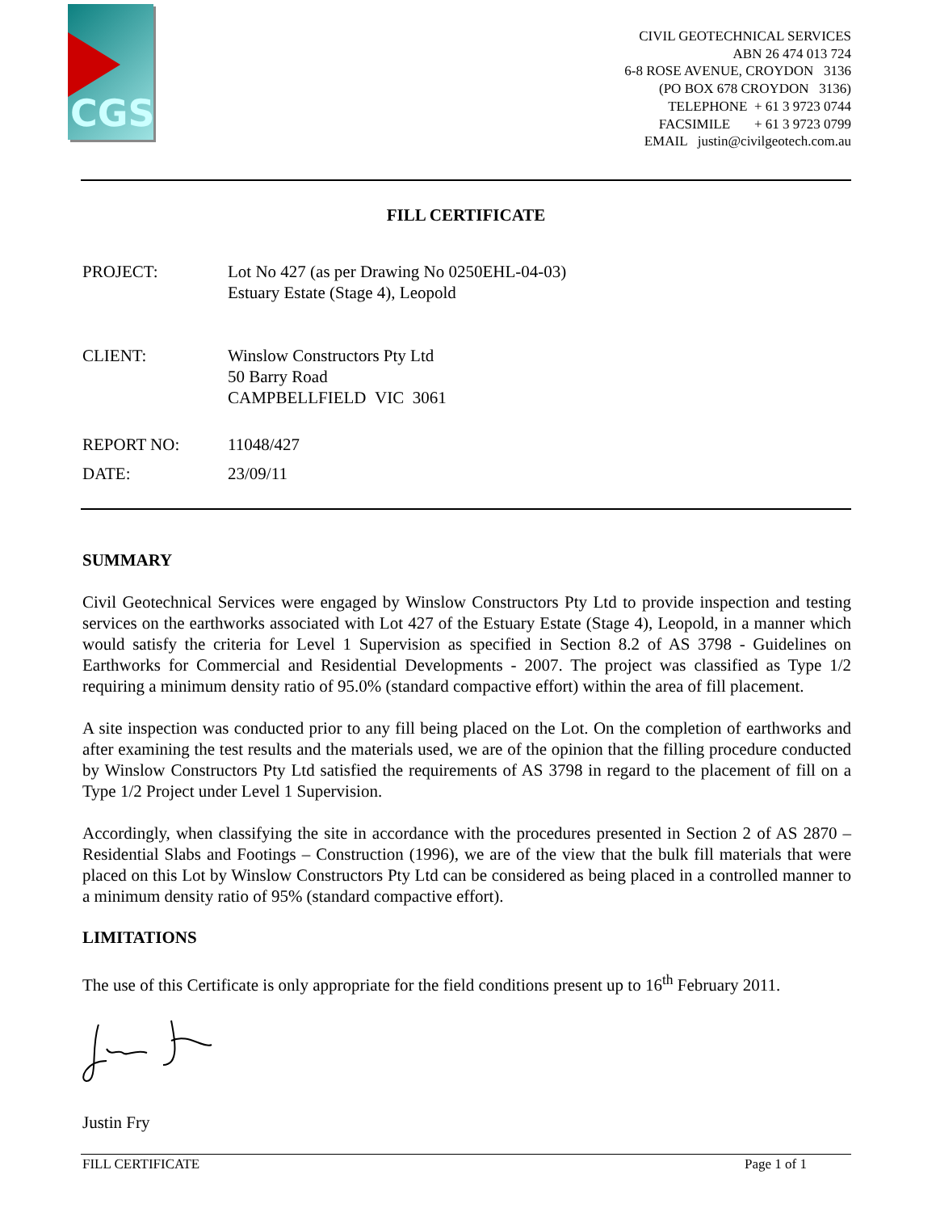CGS
CIVIL GEOTECHNICAL SERVICES
ABN 26 474 013 724
6-8 ROSE AVENUE, CROYDON 3136
(PO BOX 678 CROYDON 3136)
TELEPHONE + 61 3 9723 0744
FACSIMILE + 61 3 9723 0799
EMAIL justin@civilgeotech.com.au
FILL CERTIFICATE
| PROJECT: | Lot No 427 (as per Drawing No 0250EHL-04-03) Estuary Estate (Stage 4), Leopold |
| CLIENT: | Winslow Constructors Pty Ltd 50 Barry Road CAMPBELLFIELD VIC 3061 |
| REPORT NO: | 11048/427 |
| DATE: | 23/09/11 |
SUMMARY
Civil Geotechnical Services were engaged by Winslow Constructors Pty Ltd to provide inspection and testing services on the earthworks associated with Lot 427 of the Estuary Estate (Stage 4), Leopold, in a manner which would satisfy the criteria for Level 1 Supervision as specified in Section 8.2 of AS 3798 - Guidelines on Earthworks for Commercial and Residential Developments - 2007. The project was classified as Type 1/2 requiring a minimum density ratio of 95.0% (standard compactive effort) within the area of fill placement.
A site inspection was conducted prior to any fill being placed on the Lot. On the completion of earthworks and after examining the test results and the materials used, we are of the opinion that the filling procedure conducted by Winslow Constructors Pty Ltd satisfied the requirements of AS 3798 in regard to the placement of fill on a Type 1/2 Project under Level 1 Supervision.
Accordingly, when classifying the site in accordance with the procedures presented in Section 2 of AS 2870 – Residential Slabs and Footings – Construction (1996), we are of the view that the bulk fill materials that were placed on this Lot by Winslow Constructors Pty Ltd can be considered as being placed in a controlled manner to a minimum density ratio of 95% (standard compactive effort).
LIMITATIONS
The use of this Certificate is only appropriate for the field conditions present up to 16<sup>th</sup> February 2011.
Justin Fry
FILL CERTIFICATE Page 1 of 1